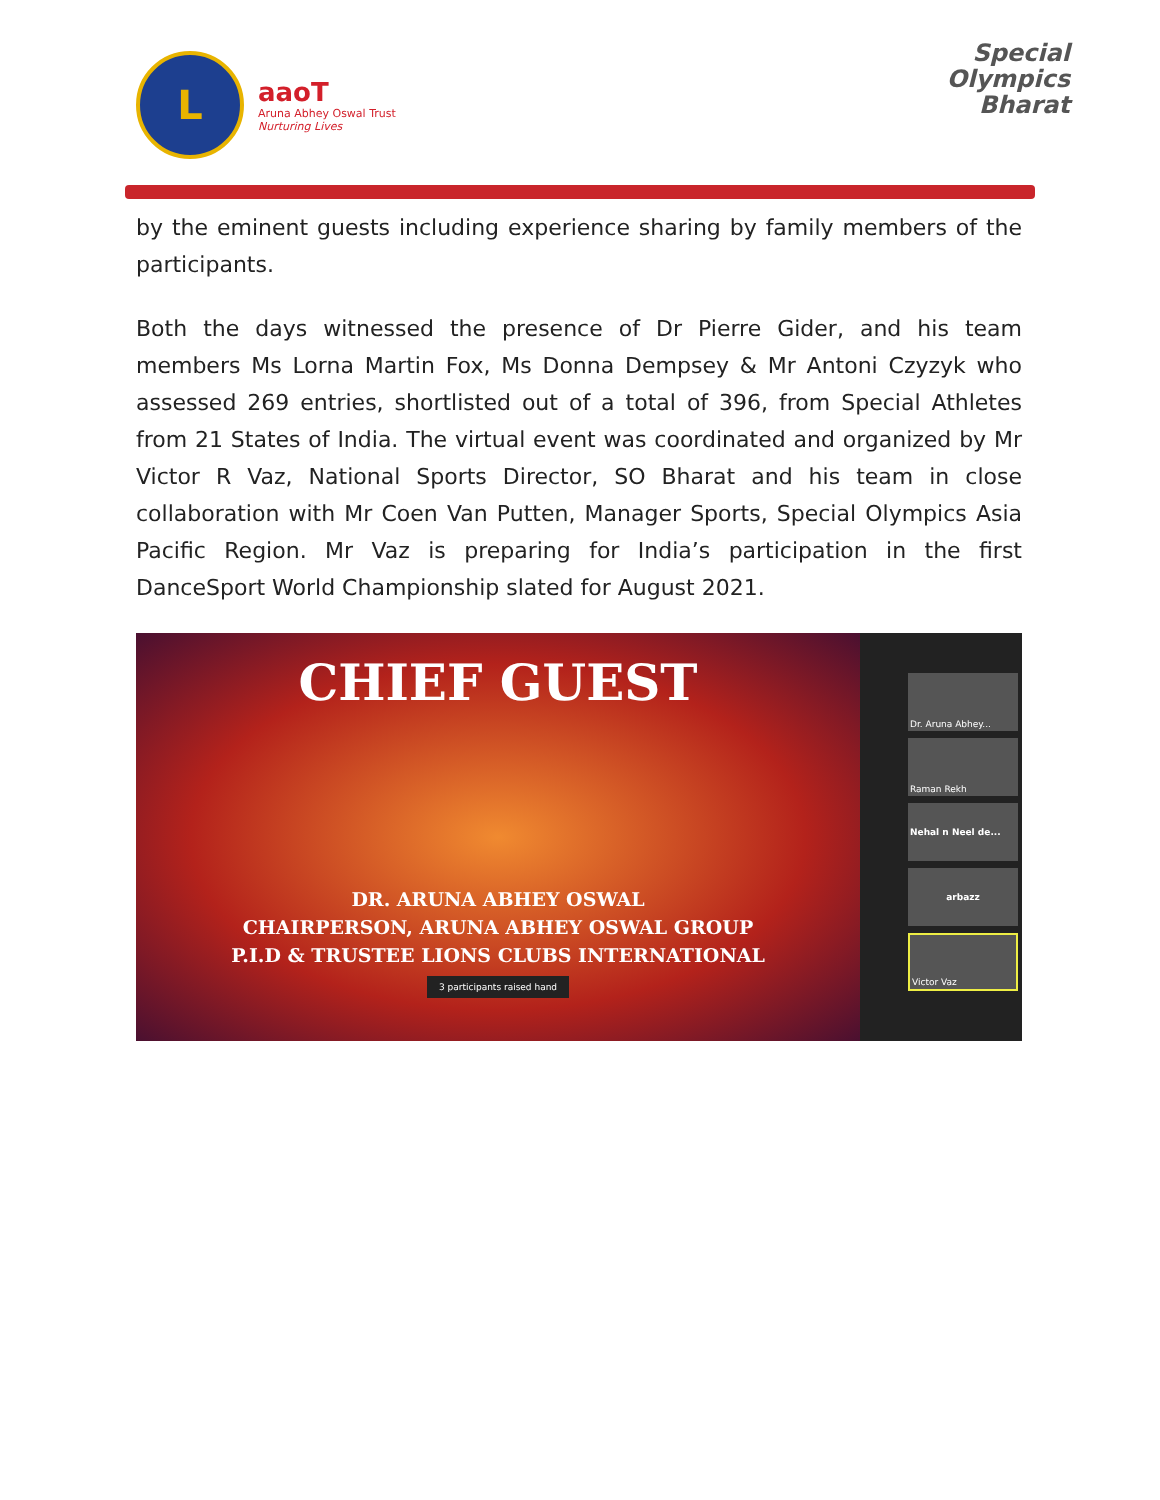L
aaoT
Aruna Abhey Oswal Trust
Nurturing Lives
Special
Olympics
Bharat
by the eminent guests including experience sharing by family members of the participants.
Both the days witnessed the presence of Dr Pierre Gider, and his team members Ms Lorna Martin Fox, Ms Donna Dempsey & Mr Antoni Czyzyk who assessed 269 entries, shortlisted out of a total of 396, from Special Athletes from 21 States of India. The virtual event was coordinated and organized by Mr Victor R Vaz, National Sports Director, SO Bharat and his team in close collaboration with Mr Coen Van Putten, Manager Sports, Special Olympics Asia Pacific Region. Mr Vaz is preparing for India’s participation in the first DanceSport World Championship slated for August 2021.
CHIEF GUEST
DR. ARUNA ABHEY OSWAL
CHAIRPERSON, ARUNA ABHEY OSWAL GROUP
P.I.D & TRUSTEE LIONS CLUBS INTERNATIONAL
3 participants raised hand
Dr. Aruna Abhey...
Raman Rekh
Nehal n Neel de...
arbazz
Victor Vaz